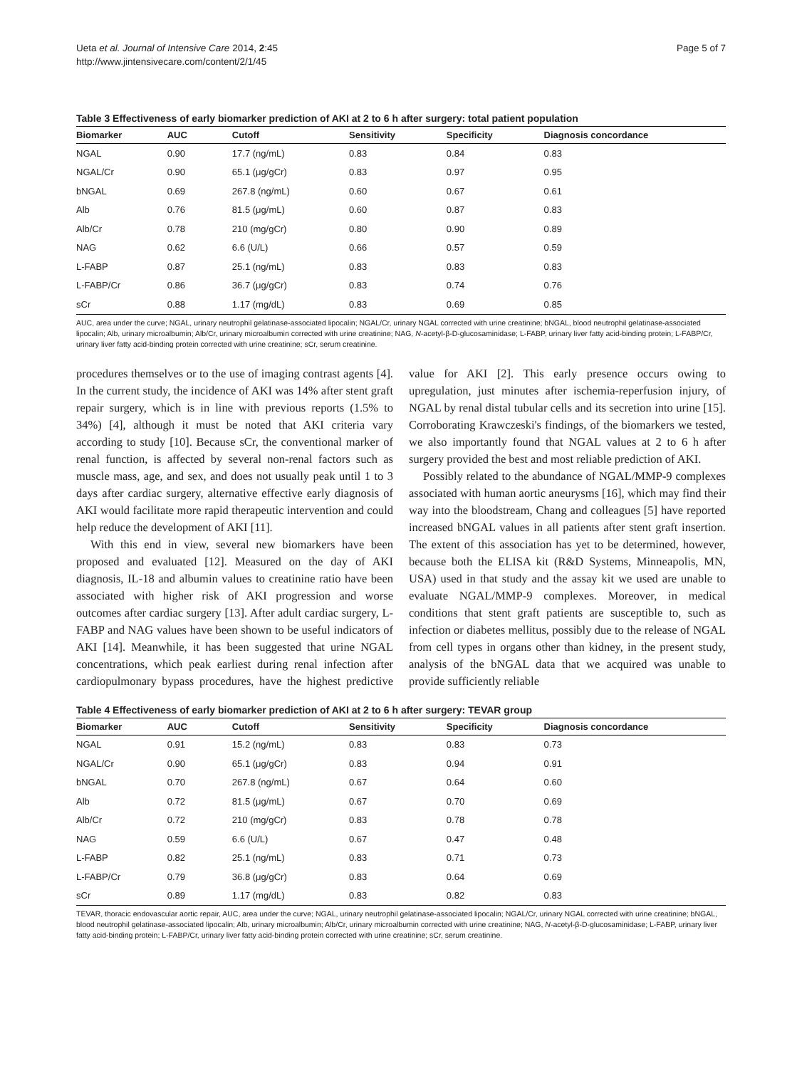Ueta et al. Journal of Intensive Care 2014, 2:45
http://www.jintensivecare.com/content/2/1/45
Page 5 of 7
Table 3 Effectiveness of early biomarker prediction of AKI at 2 to 6 h after surgery: total patient population
| Biomarker | AUC | Cutoff | Sensitivity | Specificity | Diagnosis concordance |
| --- | --- | --- | --- | --- | --- |
| NGAL | 0.90 | 17.7 (ng/mL) | 0.83 | 0.84 | 0.83 |
| NGAL/Cr | 0.90 | 65.1 (μg/gCr) | 0.83 | 0.97 | 0.95 |
| bNGAL | 0.69 | 267.8 (ng/mL) | 0.60 | 0.67 | 0.61 |
| Alb | 0.76 | 81.5 (μg/mL) | 0.60 | 0.87 | 0.83 |
| Alb/Cr | 0.78 | 210 (mg/gCr) | 0.80 | 0.90 | 0.89 |
| NAG | 0.62 | 6.6 (U/L) | 0.66 | 0.57 | 0.59 |
| L-FABP | 0.87 | 25.1 (ng/mL) | 0.83 | 0.83 | 0.83 |
| L-FABP/Cr | 0.86 | 36.7 (μg/gCr) | 0.83 | 0.74 | 0.76 |
| sCr | 0.88 | 1.17 (mg/dL) | 0.83 | 0.69 | 0.85 |
AUC, area under the curve; NGAL, urinary neutrophil gelatinase-associated lipocalin; NGAL/Cr, urinary NGAL corrected with urine creatinine; bNGAL, blood neutrophil gelatinase-associated lipocalin; Alb, urinary microalbumin; Alb/Cr, urinary microalbumin corrected with urine creatinine; NAG, N-acetyl-β-D-glucosaminidase; L-FABP, urinary liver fatty acid-binding protein; L-FABP/Cr, urinary liver fatty acid-binding protein corrected with urine creatinine; sCr, serum creatinine.
procedures themselves or to the use of imaging contrast agents [4]. In the current study, the incidence of AKI was 14% after stent graft repair surgery, which is in line with previous reports (1.5% to 34%) [4], although it must be noted that AKI criteria vary according to study [10]. Because sCr, the conventional marker of renal function, is affected by several non-renal factors such as muscle mass, age, and sex, and does not usually peak until 1 to 3 days after cardiac surgery, alternative effective early diagnosis of AKI would facilitate more rapid therapeutic intervention and could help reduce the development of AKI [11].
With this end in view, several new biomarkers have been proposed and evaluated [12]. Measured on the day of AKI diagnosis, IL-18 and albumin values to creatinine ratio have been associated with higher risk of AKI progression and worse outcomes after cardiac surgery [13]. After adult cardiac surgery, L-FABP and NAG values have been shown to be useful indicators of AKI [14]. Meanwhile, it has been suggested that urine NGAL concentrations, which peak earliest during renal infection after cardiopulmonary bypass procedures, have the highest predictive value for AKI [2]. This early presence occurs owing to upregulation, just minutes after ischemia-reperfusion injury, of NGAL by renal distal tubular cells and its secretion into urine [15]. Corroborating Krawczeski's findings, of the biomarkers we tested, we also importantly found that NGAL values at 2 to 6 h after surgery provided the best and most reliable prediction of AKI.
Possibly related to the abundance of NGAL/MMP-9 complexes associated with human aortic aneurysms [16], which may find their way into the bloodstream, Chang and colleagues [5] have reported increased bNGAL values in all patients after stent graft insertion. The extent of this association has yet to be determined, however, because both the ELISA kit (R&D Systems, Minneapolis, MN, USA) used in that study and the assay kit we used are unable to evaluate NGAL/MMP-9 complexes. Moreover, in medical conditions that stent graft patients are susceptible to, such as infection or diabetes mellitus, possibly due to the release of NGAL from cell types in organs other than kidney, in the present study, analysis of the bNGAL data that we acquired was unable to provide sufficiently reliable
Table 4 Effectiveness of early biomarker prediction of AKI at 2 to 6 h after surgery: TEVAR group
| Biomarker | AUC | Cutoff | Sensitivity | Specificity | Diagnosis concordance |
| --- | --- | --- | --- | --- | --- |
| NGAL | 0.91 | 15.2 (ng/mL) | 0.83 | 0.83 | 0.73 |
| NGAL/Cr | 0.90 | 65.1 (μg/gCr) | 0.83 | 0.94 | 0.91 |
| bNGAL | 0.70 | 267.8 (ng/mL) | 0.67 | 0.64 | 0.60 |
| Alb | 0.72 | 81.5 (μg/mL) | 0.67 | 0.70 | 0.69 |
| Alb/Cr | 0.72 | 210 (mg/gCr) | 0.83 | 0.78 | 0.78 |
| NAG | 0.59 | 6.6 (U/L) | 0.67 | 0.47 | 0.48 |
| L-FABP | 0.82 | 25.1 (ng/mL) | 0.83 | 0.71 | 0.73 |
| L-FABP/Cr | 0.79 | 36.8 (μg/gCr) | 0.83 | 0.64 | 0.69 |
| sCr | 0.89 | 1.17 (mg/dL) | 0.83 | 0.82 | 0.83 |
TEVAR, thoracic endovascular aortic repair, AUC, area under the curve; NGAL, urinary neutrophil gelatinase-associated lipocalin; NGAL/Cr, urinary NGAL corrected with urine creatinine; bNGAL, blood neutrophil gelatinase-associated lipocalin; Alb, urinary microalbumin; Alb/Cr, urinary microalbumin corrected with urine creatinine; NAG, N-acetyl-β-D-glucosaminidase; L-FABP, urinary liver fatty acid-binding protein; L-FABP/Cr, urinary liver fatty acid-binding protein corrected with urine creatinine; sCr, serum creatinine.